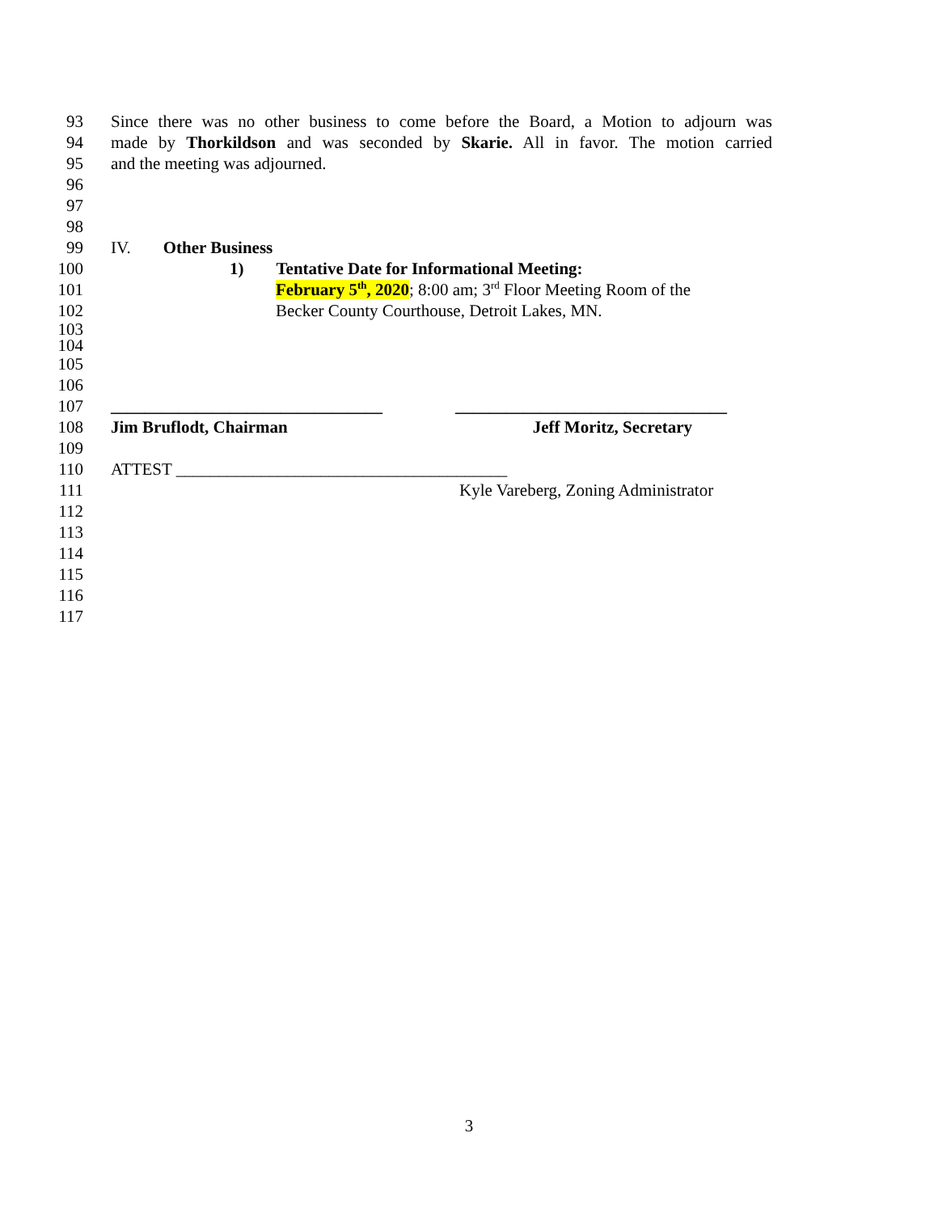93 Since there was no other business to come before the Board, a Motion to adjourn was
94 made by Thorkildson and was seconded by Skarie. All in favor. The motion carried
95 and the meeting was adjourned.
96
97
98
99 IV. Other Business
100 1) Tentative Date for Informational Meeting:
101 February 5<sup>th</sup>, 2020; 8:00 am; 3<sup>rd</sup> Floor Meeting Room of the
102 Becker County Courthouse, Detroit Lakes, MN.
103
104
105
106
107 ________________________________ ________________________________
108 Jim Bruflodt, Chairman Jeff Moritz, Secretary
109
110 ATTEST _______________________________________
111 Kyle Vareberg, Zoning Administrator
112
113
114
115
116
117
3